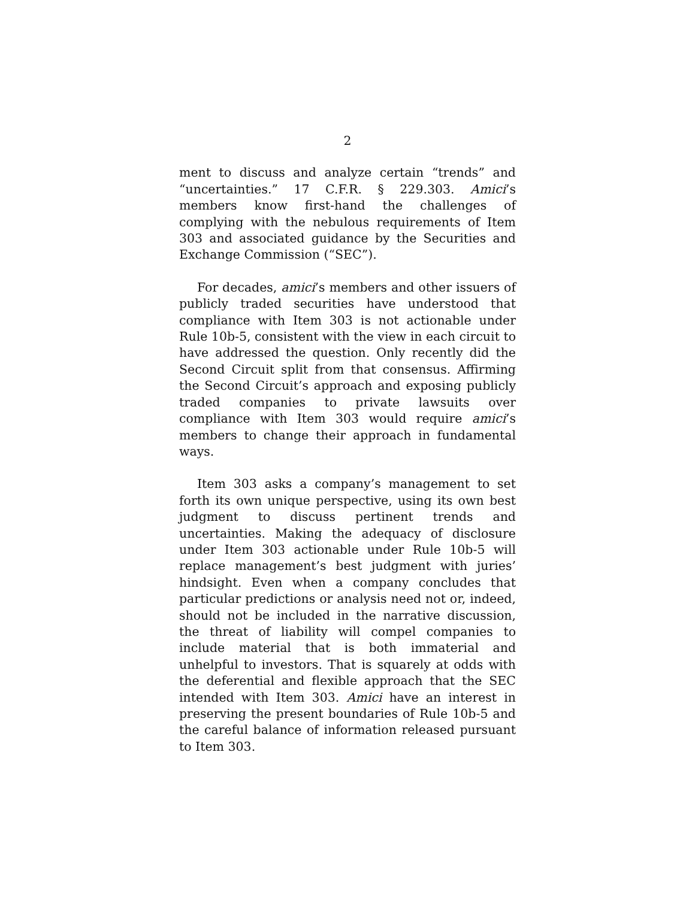2
ment to discuss and analyze certain “trends” and “uncertainties.” 17 C.F.R. § 229.303. Amici’s members know first-hand the challenges of complying with the nebulous requirements of Item 303 and associated guidance by the Securities and Exchange Commission (“SEC”).
For decades, amici’s members and other issuers of publicly traded securities have understood that compliance with Item 303 is not actionable under Rule 10b-5, consistent with the view in each circuit to have addressed the question. Only recently did the Second Circuit split from that consensus. Affirming the Second Circuit’s approach and exposing publicly traded companies to private lawsuits over compliance with Item 303 would require amici’s members to change their approach in fundamental ways.
Item 303 asks a company’s management to set forth its own unique perspective, using its own best judgment to discuss pertinent trends and uncertainties. Making the adequacy of disclosure under Item 303 actionable under Rule 10b-5 will replace management’s best judgment with juries’ hindsight. Even when a company concludes that particular predictions or analysis need not or, indeed, should not be included in the narrative discussion, the threat of liability will compel companies to include material that is both immaterial and unhelpful to investors. That is squarely at odds with the deferential and flexible approach that the SEC intended with Item 303. Amici have an interest in preserving the present boundaries of Rule 10b-5 and the careful balance of information released pursuant to Item 303.